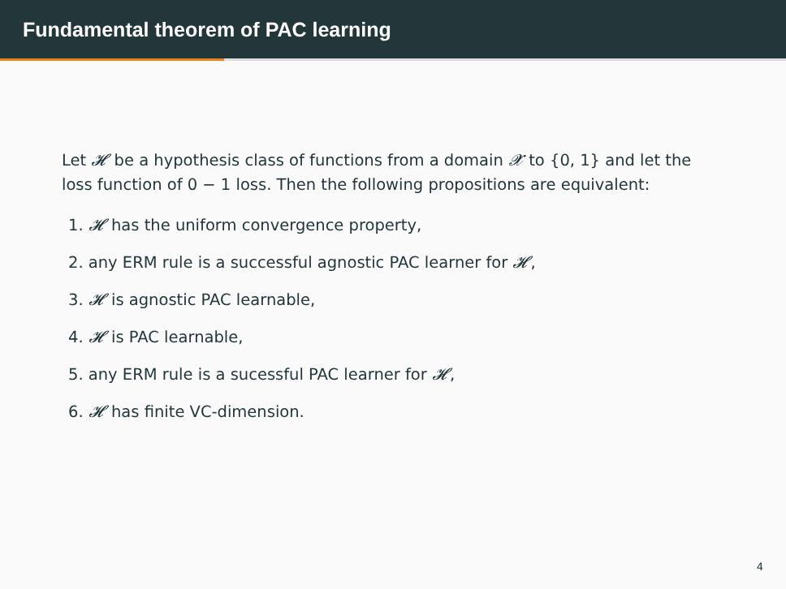Fundamental theorem of PAC learning
Let 𝓗 be a hypothesis class of functions from a domain 𝓧 to {0, 1} and let the loss function of 0 − 1 loss. Then the following propositions are equivalent:
1. 𝓗 has the uniform convergence property,
2. any ERM rule is a successful agnostic PAC learner for 𝓗,
3. 𝓗 is agnostic PAC learnable,
4. 𝓗 is PAC learnable,
5. any ERM rule is a sucessful PAC learner for 𝓗,
6. 𝓗 has finite VC-dimension.
4